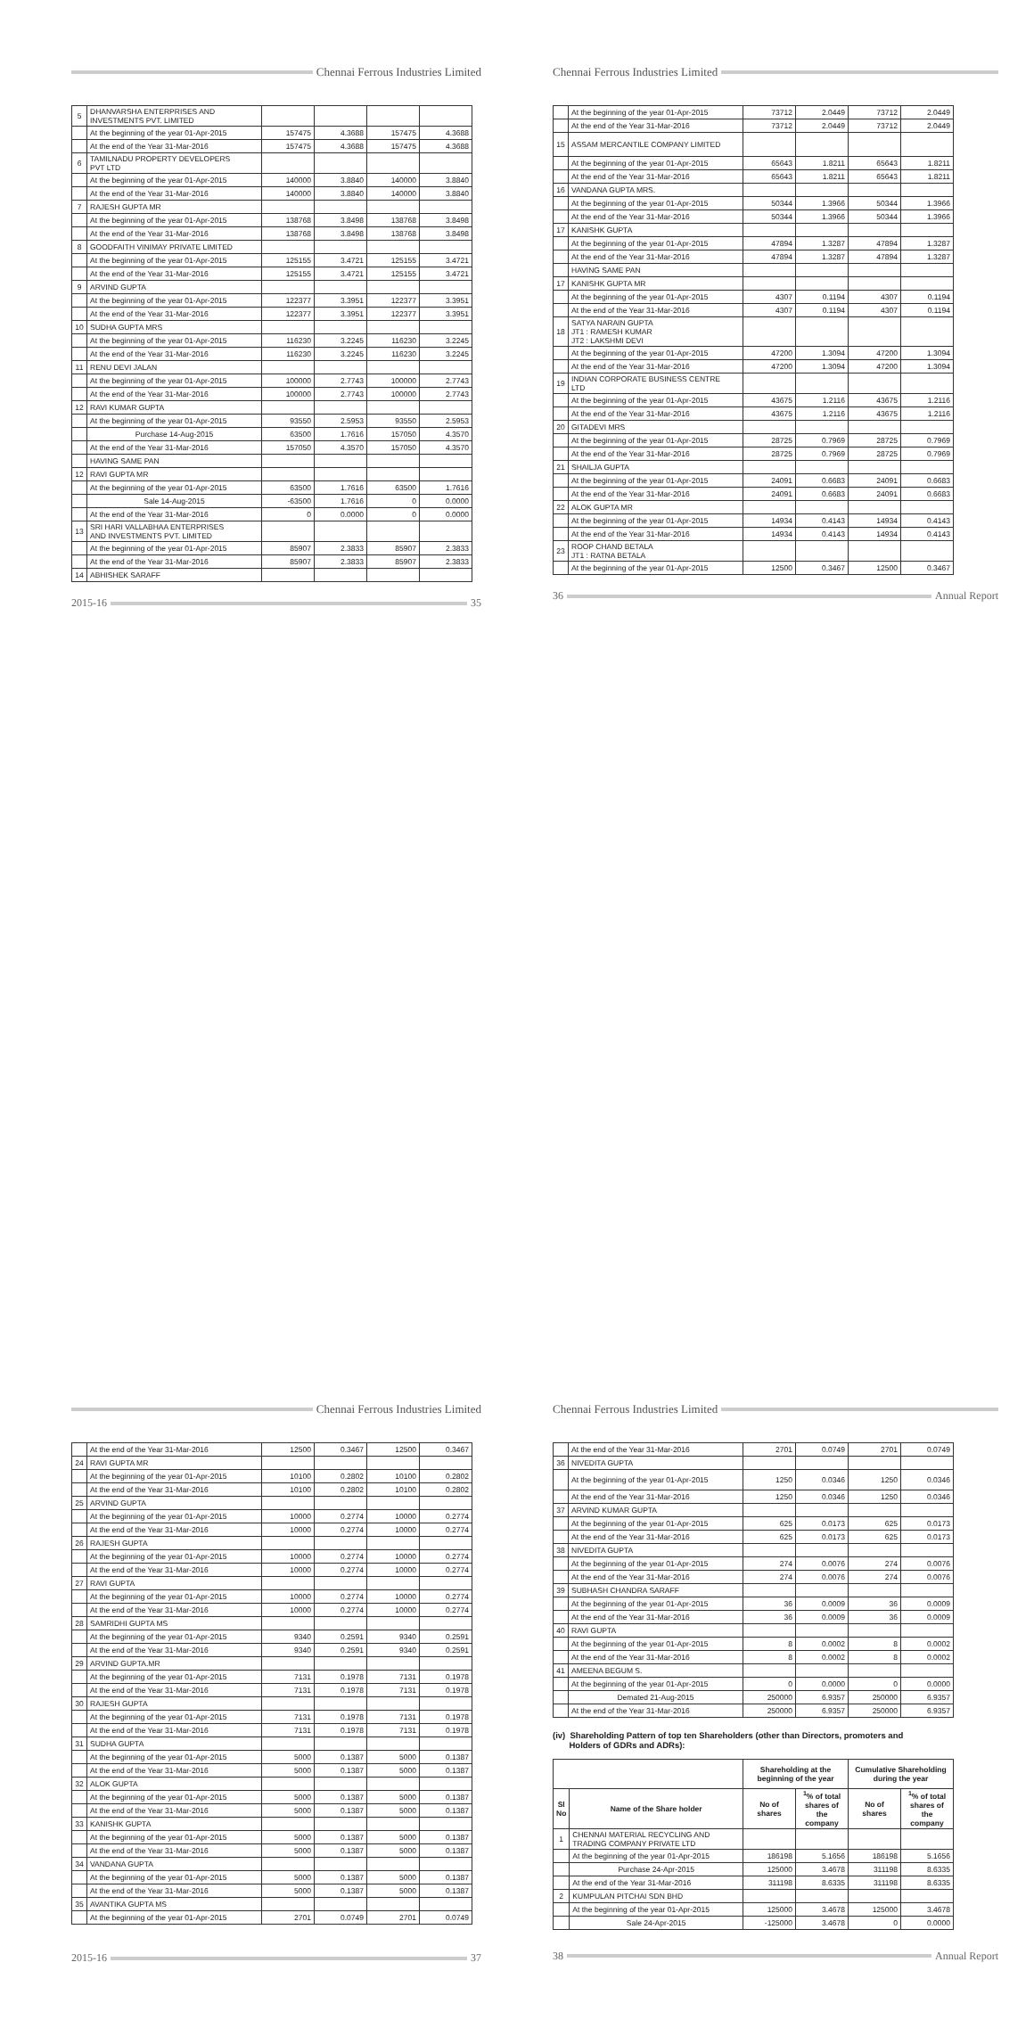Chennai Ferrous Industries Limited
| 5 | DHANVARSHA ENTERPRISES AND INVESTMENTS PVT. LIMITED | | | | |
| | At the beginning of the year 01-Apr-2015 | 157475 | 4.3688 | 157475 | 4.3688 |
| | At the end of the Year 31-Mar-2016 | 157475 | 4.3688 | 157475 | 4.3688 |
| 6 | TAMILNADU PROPERTY DEVELOPERS PVT LTD | | | | |
| | At the beginning of the year 01-Apr-2015 | 140000 | 3.8840 | 140000 | 3.8840 |
| | At the end of the Year 31-Mar-2016 | 140000 | 3.8840 | 140000 | 3.8840 |
| 7 | RAJESH GUPTA MR | | | | |
| | At the beginning of the year 01-Apr-2015 | 138768 | 3.8498 | 138768 | 3.8498 |
| | At the end of the Year 31-Mar-2016 | 138768 | 3.8498 | 138768 | 3.8498 |
| 8 | GOODFAITH VINIMAY PRIVATE LIMITED | | | | |
| | At the beginning of the year 01-Apr-2015 | 125155 | 3.4721 | 125155 | 3.4721 |
| | At the end of the Year 31-Mar-2016 | 125155 | 3.4721 | 125155 | 3.4721 |
| 9 | ARVIND GUPTA | | | | |
| | At the beginning of the year 01-Apr-2015 | 122377 | 3.3951 | 122377 | 3.3951 |
| | At the end of the Year 31-Mar-2016 | 122377 | 3.3951 | 122377 | 3.3951 |
| 10 | SUDHA GUPTA MRS | | | | |
| | At the beginning of the year 01-Apr-2015 | 116230 | 3.2245 | 116230 | 3.2245 |
| | At the end of the Year 31-Mar-2016 | 116230 | 3.2245 | 116230 | 3.2245 |
| 11 | RENU DEVI JALAN | | | | |
| | At the beginning of the year 01-Apr-2015 | 100000 | 2.7743 | 100000 | 2.7743 |
| | At the end of the Year 31-Mar-2016 | 100000 | 2.7743 | 100000 | 2.7743 |
| 12 | RAVI KUMAR GUPTA | | | | |
| | At the beginning of the year 01-Apr-2015 | 93550 | 2.5953 | 93550 | 2.5953 |
| | Purchase 14-Aug-2015 | 63500 | 1.7616 | 157050 | 4.3570 |
| | At the end of the Year 31-Mar-2016 | 157050 | 4.3570 | 157050 | 4.3570 |
| | HAVING SAME PAN | | | | |
| 12 | RAVI GUPTA MR | | | | |
| | At the beginning of the year 01-Apr-2015 | 63500 | 1.7616 | 63500 | 1.7616 |
| | Sale 14-Aug-2015 | -63500 | 1.7616 | 0 | 0.0000 |
| | At the end of the Year 31-Mar-2016 | 0 | 0.0000 | 0 | 0.0000 |
| 13 | SRI HARI VALLABHAA ENTERPRISES AND INVESTMENTS PVT. LIMITED | | | | |
| | At the beginning of the year 01-Apr-2015 | 85907 | 2.3833 | 85907 | 2.3833 |
| | At the end of the Year 31-Mar-2016 | 85907 | 2.3833 | 85907 | 2.3833 |
| 14 | ABHISHEK SARAFF | | | | |
2015-16 35
Chennai Ferrous Industries Limited
| | At the beginning of the year 01-Apr-2015 | 73712 | 2.0449 | 73712 | 2.0449 |
| | At the end of the Year 31-Mar-2016 | 73712 | 2.0449 | 73712 | 2.0449 |
| 15 | ASSAM MERCANTILE COMPANY LIMITED | | | | |
| | At the beginning of the year 01-Apr-2015 | 65643 | 1.8211 | 65643 | 1.8211 |
| | At the end of the Year 31-Mar-2016 | 65643 | 1.8211 | 65643 | 1.8211 |
| 16 | VANDANA GUPTA MRS. | | | | |
| | At the beginning of the year 01-Apr-2015 | 50344 | 1.3966 | 50344 | 1.3966 |
| | At the end of the Year 31-Mar-2016 | 50344 | 1.3966 | 50344 | 1.3966 |
| 17 | KANISHK GUPTA | | | | |
| | At the beginning of the year 01-Apr-2015 | 47894 | 1.3287 | 47894 | 1.3287 |
| | At the end of the Year 31-Mar-2016 | 47894 | 1.3287 | 47894 | 1.3287 |
| | HAVING SAME PAN | | | | |
| 17 | KANISHK GUPTA MR | | | | |
| | At the beginning of the year 01-Apr-2015 | 4307 | 0.1194 | 4307 | 0.1194 |
| | At the end of the Year 31-Mar-2016 | 4307 | 0.1194 | 4307 | 0.1194 |
| 18 | SATYA NARAIN GUPTA JT1 : RAMESH KUMAR JT2 : LAKSHMI DEVI | | | | |
| | At the beginning of the year 01-Apr-2015 | 47200 | 1.3094 | 47200 | 1.3094 |
| | At the end of the Year 31-Mar-2016 | 47200 | 1.3094 | 47200 | 1.3094 |
| 19 | INDIAN CORPORATE BUSINESS CENTRE LTD | | | | |
| | At the beginning of the year 01-Apr-2015 | 43675 | 1.2116 | 43675 | 1.2116 |
| | At the end of the Year 31-Mar-2016 | 43675 | 1.2116 | 43675 | 1.2116 |
| 20 | GITADEVI MRS | | | | |
| | At the beginning of the year 01-Apr-2015 | 28725 | 0.7969 | 28725 | 0.7969 |
| | At the end of the Year 31-Mar-2016 | 28725 | 0.7969 | 28725 | 0.7969 |
| 21 | SHAILJA GUPTA | | | | |
| | At the beginning of the year 01-Apr-2015 | 24091 | 0.6683 | 24091 | 0.6683 |
| | At the end of the Year 31-Mar-2016 | 24091 | 0.6683 | 24091 | 0.6683 |
| 22 | ALOK GUPTA MR | | | | |
| | At the beginning of the year 01-Apr-2015 | 14934 | 0.4143 | 14934 | 0.4143 |
| | At the end of the Year 31-Mar-2016 | 14934 | 0.4143 | 14934 | 0.4143 |
| 23 | ROOP CHAND BETALA JT1 : RATNA BETALA | | | | |
| | At the beginning of the year 01-Apr-2015 | 12500 | 0.3467 | 12500 | 0.3467 |
36 Annual Report
Chennai Ferrous Industries Limited
| | At the end of the Year 31-Mar-2016 | 12500 | 0.3467 | 12500 | 0.3467 |
| 24 | RAVI GUPTA MR | | | | |
| | At the beginning of the year 01-Apr-2015 | 10100 | 0.2802 | 10100 | 0.2802 |
| | At the end of the Year 31-Mar-2016 | 10100 | 0.2802 | 10100 | 0.2802 |
| 25 | ARVIND GUPTA | | | | |
| | At the beginning of the year 01-Apr-2015 | 10000 | 0.2774 | 10000 | 0.2774 |
| | At the end of the Year 31-Mar-2016 | 10000 | 0.2774 | 10000 | 0.2774 |
| 26 | RAJESH GUPTA | | | | |
| | At the beginning of the year 01-Apr-2015 | 10000 | 0.2774 | 10000 | 0.2774 |
| | At the end of the Year 31-Mar-2016 | 10000 | 0.2774 | 10000 | 0.2774 |
| 27 | RAVI GUPTA | | | | |
| | At the beginning of the year 01-Apr-2015 | 10000 | 0.2774 | 10000 | 0.2774 |
| | At the end of the Year 31-Mar-2016 | 10000 | 0.2774 | 10000 | 0.2774 |
| 28 | SAMRIDHI GUPTA MS | | | | |
| | At the beginning of the year 01-Apr-2015 | 9340 | 0.2591 | 9340 | 0.2591 |
| | At the end of the Year 31-Mar-2016 | 9340 | 0.2591 | 9340 | 0.2591 |
| 29 | ARVIND GUPTA.MR | | | | |
| | At the beginning of the year 01-Apr-2015 | 7131 | 0.1978 | 7131 | 0.1978 |
| | At the end of the Year 31-Mar-2016 | 7131 | 0.1978 | 7131 | 0.1978 |
| 30 | RAJESH GUPTA | | | | |
| | At the beginning of the year 01-Apr-2015 | 7131 | 0.1978 | 7131 | 0.1978 |
| | At the end of the Year 31-Mar-2016 | 7131 | 0.1978 | 7131 | 0.1978 |
| 31 | SUDHA GUPTA | | | | |
| | At the beginning of the year 01-Apr-2015 | 5000 | 0.1387 | 5000 | 0.1387 |
| | At the end of the Year 31-Mar-2016 | 5000 | 0.1387 | 5000 | 0.1387 |
| 32 | ALOK GUPTA | | | | |
| | At the beginning of the year 01-Apr-2015 | 5000 | 0.1387 | 5000 | 0.1387 |
| | At the end of the Year 31-Mar-2016 | 5000 | 0.1387 | 5000 | 0.1387 |
| 33 | KANISHK GUPTA | | | | |
| | At the beginning of the year 01-Apr-2015 | 5000 | 0.1387 | 5000 | 0.1387 |
| | At the end of the Year 31-Mar-2016 | 5000 | 0.1387 | 5000 | 0.1387 |
| 34 | VANDANA GUPTA | | | | |
| | At the beginning of the year 01-Apr-2015 | 5000 | 0.1387 | 5000 | 0.1387 |
| | At the end of the Year 31-Mar-2016 | 5000 | 0.1387 | 5000 | 0.1387 |
| 35 | AVANTIKA GUPTA MS | | | | |
| | At the beginning of the year 01-Apr-2015 | 2701 | 0.0749 | 2701 | 0.0749 |
2015-16 37
Chennai Ferrous Industries Limited
| | At the end of the Year 31-Mar-2016 | 2701 | 0.0749 | 2701 | 0.0749 |
| 36 | NIVEDITA GUPTA | | | | |
| | At the beginning of the year 01-Apr-2015 | 1250 | 0.0346 | 1250 | 0.0346 |
| | At the end of the Year 31-Mar-2016 | 1250 | 0.0346 | 1250 | 0.0346 |
| 37 | ARVIND KUMAR GUPTA | | | | |
| | At the beginning of the year 01-Apr-2015 | 625 | 0.0173 | 625 | 0.0173 |
| | At the end of the Year 31-Mar-2016 | 625 | 0.0173 | 625 | 0.0173 |
| 38 | NIVEDITA GUPTA | | | | |
| | At the beginning of the year 01-Apr-2015 | 274 | 0.0076 | 274 | 0.0076 |
| | At the end of the Year 31-Mar-2016 | 274 | 0.0076 | 274 | 0.0076 |
| 39 | SUBHASH CHANDRA SARAFF | | | | |
| | At the beginning of the year 01-Apr-2015 | 36 | 0.0009 | 36 | 0.0009 |
| | At the end of the Year 31-Mar-2016 | 36 | 0.0009 | 36 | 0.0009 |
| 40 | RAVI GUPTA | | | | |
| | At the beginning of the year 01-Apr-2015 | 8 | 0.0002 | 8 | 0.0002 |
| | At the end of the Year 31-Mar-2016 | 8 | 0.0002 | 8 | 0.0002 |
| 41 | AMEENA BEGUM S. | | | | |
| | At the beginning of the year 01-Apr-2015 | 0 | 0.0000 | 0 | 0.0000 |
| | Demated 21-Aug-2015 | 250000 | 6.9357 | 250000 | 6.9357 |
| | At the end of the Year 31-Mar-2016 | 250000 | 6.9357 | 250000 | 6.9357 |
(iv) Shareholding Pattern of top ten Shareholders (other than Directors, promoters and
Holders of GDRs and ADRs):
| | | Shareholding at the beginning of the year | | Cumulative Shareholding during the year | |
| --- | --- | --- | --- | --- | --- |
| Sl No | Name of the Share holder | No of shares | <sup>1</sup>% of total shares of the company | No of shares | <sup>1</sup>% of total shares of the company |
| 1 | CHENNAI MATERIAL RECYCLING AND TRADING COMPANY PRIVATE LTD | | | | |
| | At the beginning of the year 01-Apr-2015 | 186198 | 5.1656 | 186198 | 5.1656 |
| | Purchase 24-Apr-2015 | 125000 | 3.4678 | 311198 | 8.6335 |
| | At the end of the Year 31-Mar-2016 | 311198 | 8.6335 | 311198 | 8.6335 |
| 2 | KUMPULAN PITCHAI SDN BHD | | | | |
| | At the beginning of the year 01-Apr-2015 | 125000 | 3.4678 | 125000 | 3.4678 |
| | Sale 24-Apr-2015 | -125000 | 3.4678 | 0 | 0.0000 |
38 Annual Report